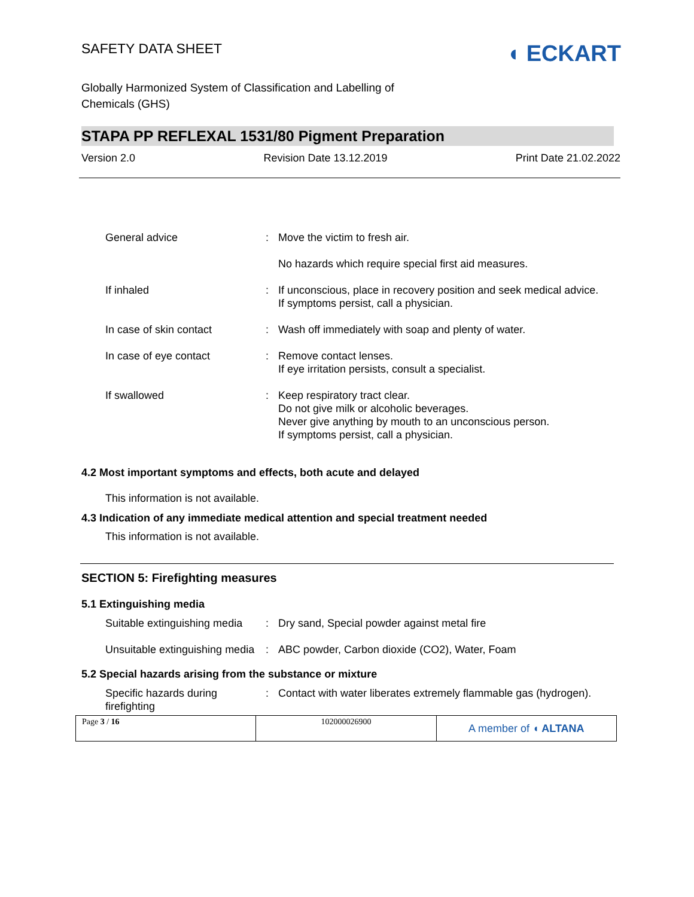SAFETY DATA SHEET
◖ ECKART
Globally Harmonized System of Classification and Labelling of
Chemicals (GHS)
STAPA PP REFLEXAL 1531/80 Pigment Preparation
Version 2.0 Revision Date 13.12.2019 Print Date 21.02.2022
| General advice | : | Move the victim to fresh air. No hazards which require special first aid measures. |
| If inhaled | : | If unconscious, place in recovery position and seek medical advice. If symptoms persist, call a physician. |
| In case of skin contact | : | Wash off immediately with soap and plenty of water. |
| In case of eye contact | : | Remove contact lenses. If eye irritation persists, consult a specialist. |
| If swallowed | : | Keep respiratory tract clear. Do not give milk or alcoholic beverages. Never give anything by mouth to an unconscious person. If symptoms persist, call a physician. |
4.2 Most important symptoms and effects, both acute and delayed
This information is not available.
4.3 Indication of any immediate medical attention and special treatment needed
This information is not available.
SECTION 5: Firefighting measures
5.1 Extinguishing media
| Suitable extinguishing media | : | Dry sand, Special powder against metal fire |
| Unsuitable extinguishing media | : | ABC powder, Carbon dioxide (CO2), Water, Foam |
5.2 Special hazards arising from the substance or mixture
| Specific hazards during firefighting | : | Contact with water liberates extremely flammable gas (hydrogen). |
| Page 3 / 16 | 102000026900 | A member of ◖ ALTANA |